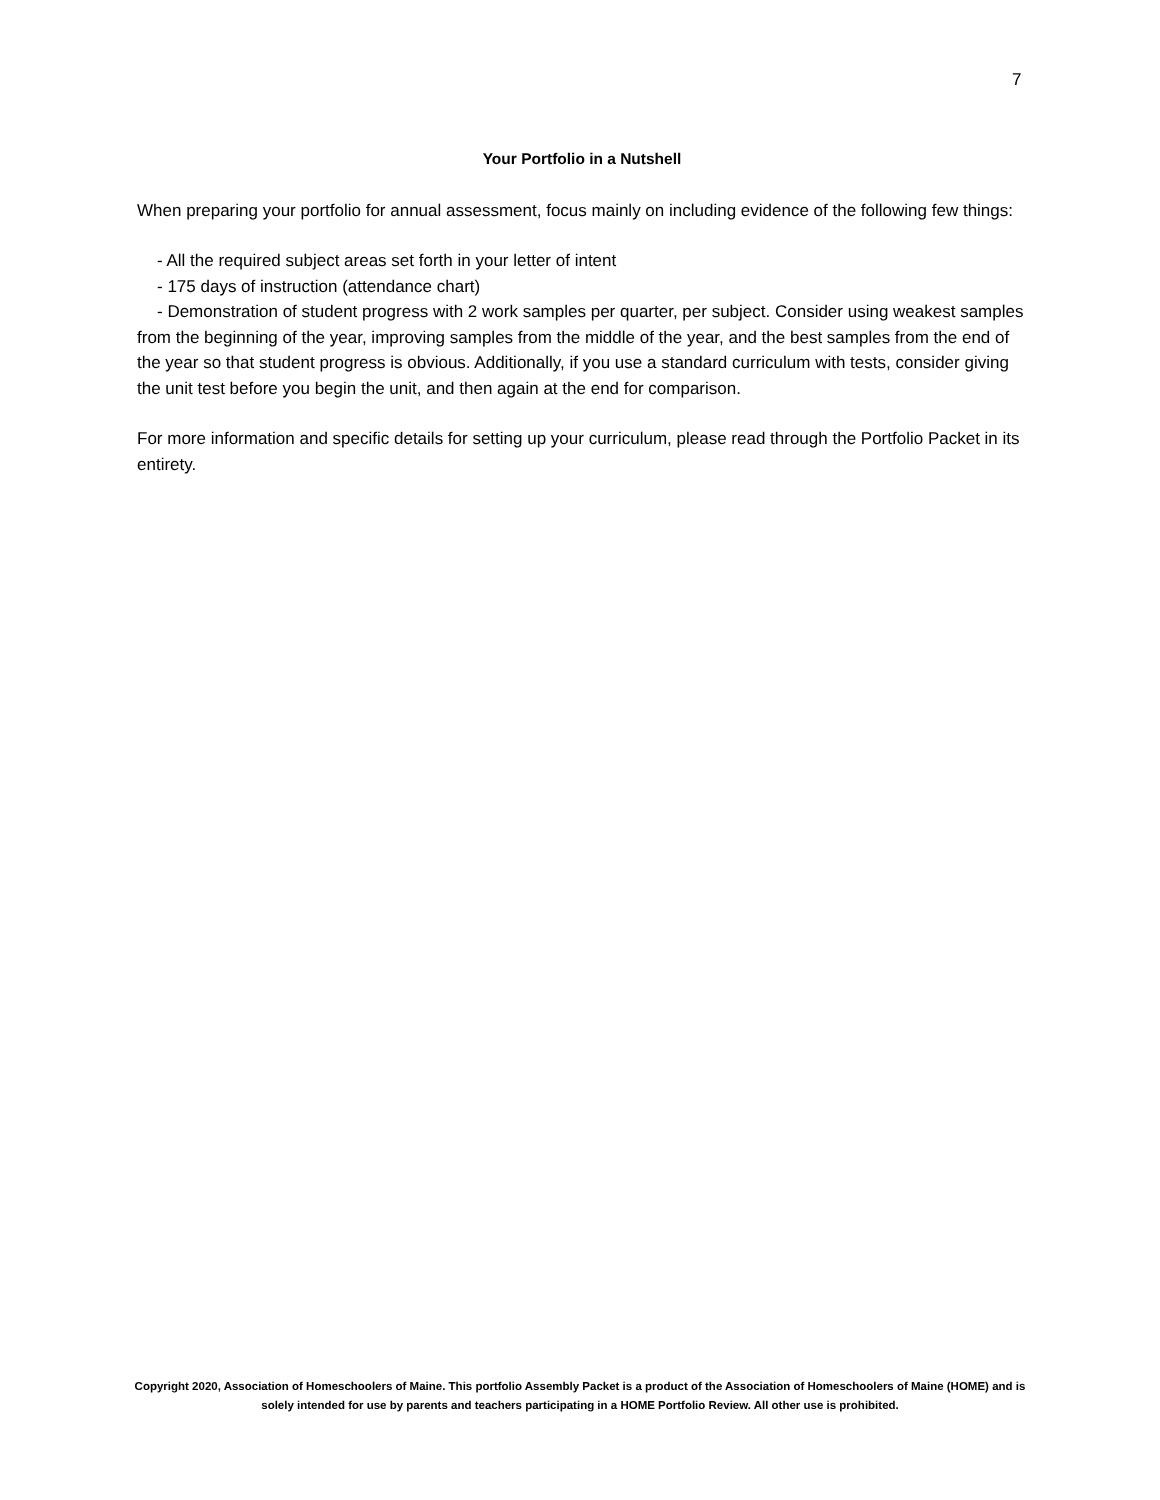7
Your Portfolio in a Nutshell
When preparing your portfolio for annual assessment, focus mainly on including evidence of the following few things:
- All the required subject areas set forth in your letter of intent
- 175 days of instruction (attendance chart)
- Demonstration of student progress with 2 work samples per quarter, per subject. Consider using weakest samples from the beginning of the year, improving samples from the middle of the year, and the best samples from the end of the year so that student progress is obvious. Additionally, if you use a standard curriculum with tests, consider giving the unit test before you begin the unit, and then again at the end for comparison.
For more information and specific details for setting up your curriculum, please read through the Portfolio Packet in its entirety.
Copyright 2020, Association of Homeschoolers of Maine. This portfolio Assembly Packet is a product of the Association of Homeschoolers of Maine (HOME) and is solely intended for use by parents and teachers participating in a HOME Portfolio Review. All other use is prohibited.